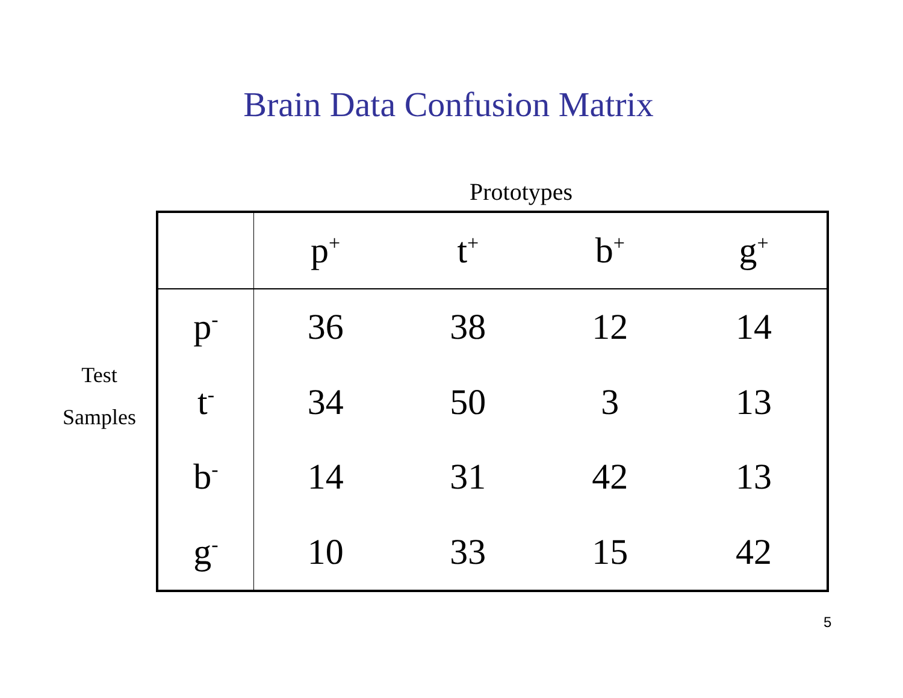Brain Data Confusion Matrix
Prototypes
Test
Samples
| | p<sup>+</sup> | t<sup>+</sup> | b<sup>+</sup> | g<sup>+</sup> |
| --- | --- | --- | --- | --- |
| p<sup>-</sup> | 36 | 38 | 12 | 14 |
| t<sup>-</sup> | 34 | 50 | 3 | 13 |
| b<sup>-</sup> | 14 | 31 | 42 | 13 |
| g<sup>-</sup> | 10 | 33 | 15 | 42 |
5